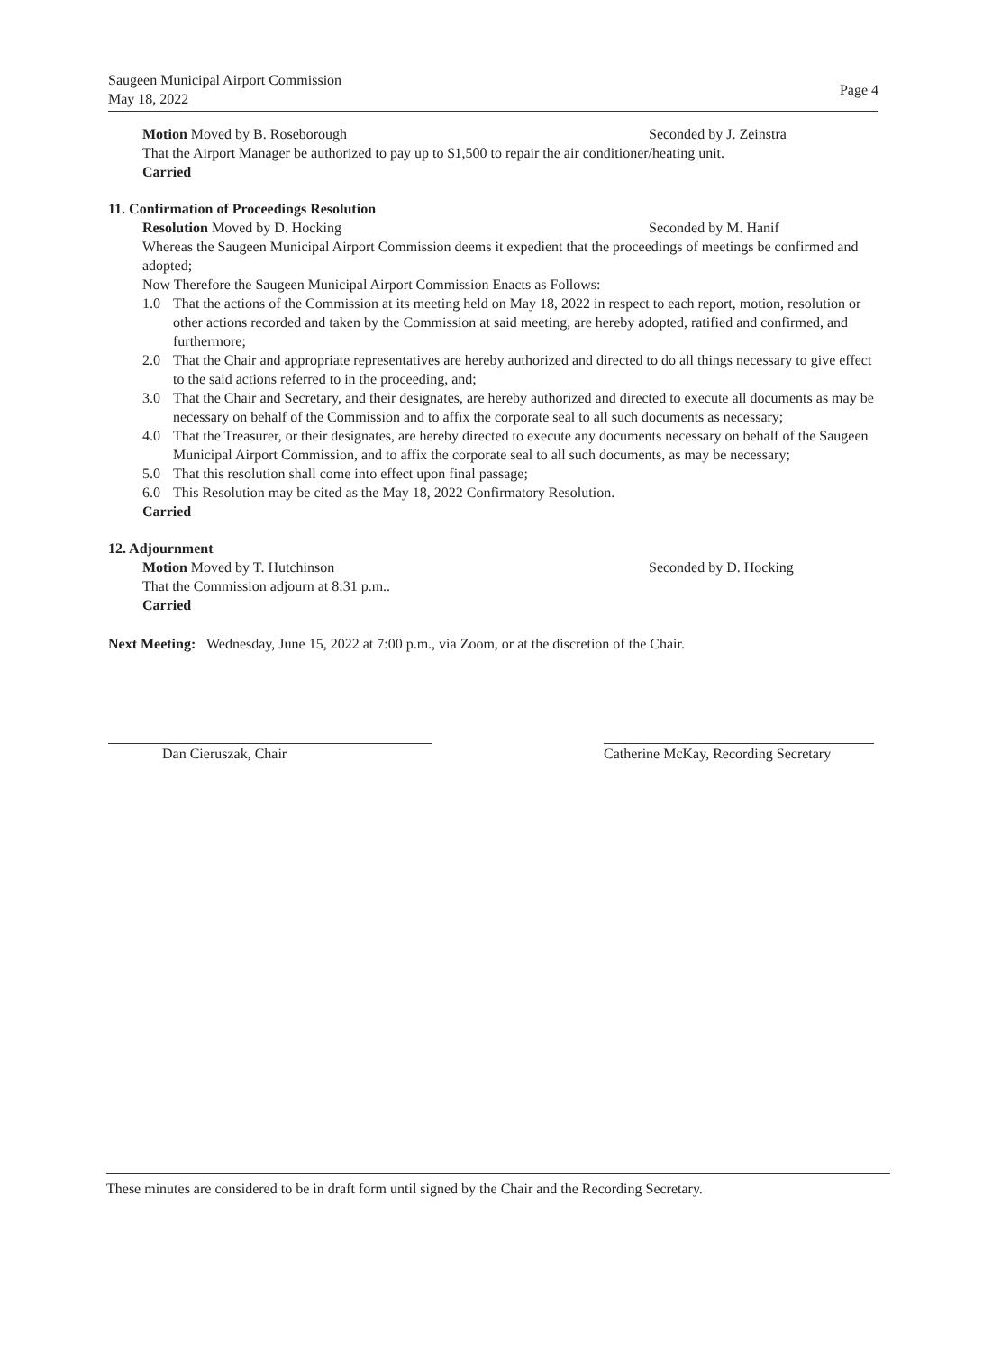Saugeen Municipal Airport Commission
May 18, 2022
Page 4
Motion Moved by B. Roseborough Seconded by J. Zeinstra
That the Airport Manager be authorized to pay up to $1,500 to repair the air conditioner/heating unit.
Carried
11. Confirmation of Proceedings Resolution
Resolution Moved by D. Hocking Seconded by M. Hanif
Whereas the Saugeen Municipal Airport Commission deems it expedient that the proceedings of meetings be confirmed and adopted;
Now Therefore the Saugeen Municipal Airport Commission Enacts as Follows:
1.0 That the actions of the Commission at its meeting held on May 18, 2022 in respect to each report, motion, resolution or other actions recorded and taken by the Commission at said meeting, are hereby adopted, ratified and confirmed, and furthermore;
2.0 That the Chair and appropriate representatives are hereby authorized and directed to do all things necessary to give effect to the said actions referred to in the proceeding, and;
3.0 That the Chair and Secretary, and their designates, are hereby authorized and directed to execute all documents as may be necessary on behalf of the Commission and to affix the corporate seal to all such documents as necessary;
4.0 That the Treasurer, or their designates, are hereby directed to execute any documents necessary on behalf of the Saugeen Municipal Airport Commission, and to affix the corporate seal to all such documents, as may be necessary;
5.0 That this resolution shall come into effect upon final passage;
6.0 This Resolution may be cited as the May 18, 2022 Confirmatory Resolution.
Carried
12. Adjournment
Motion Moved by T. Hutchinson Seconded by D. Hocking
That the Commission adjourn at 8:31 p.m..
Carried
Next Meeting: Wednesday, June 15, 2022 at 7:00 p.m., via Zoom, or at the discretion of the Chair.
Dan Cieruszak, Chair Catherine McKay, Recording Secretary
These minutes are considered to be in draft form until signed by the Chair and the Recording Secretary.